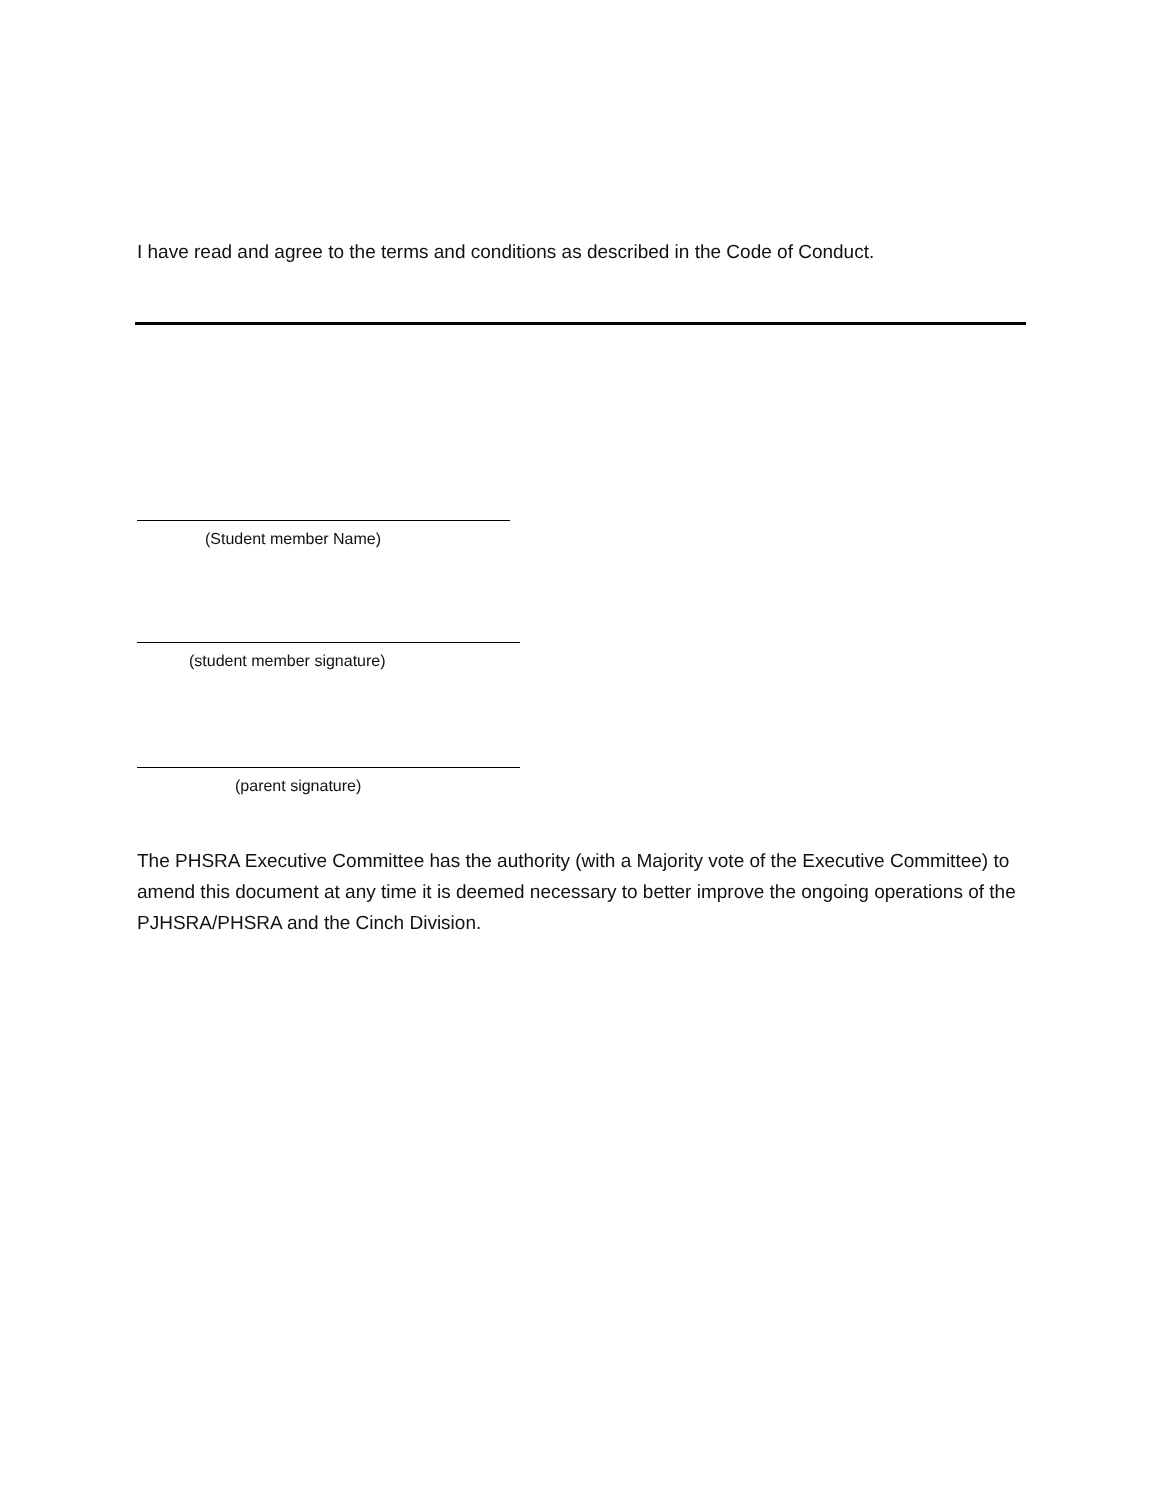I have read and agree to the terms and conditions as described in the Code of Conduct.
(Student member Name)
(student member signature)
(parent signature)
The PHSRA Executive Committee has the authority (with a Majority vote of the Executive Committee) to amend this document at any time it is deemed necessary to better improve the ongoing operations of the PJHSRA/PHSRA and the Cinch Division.